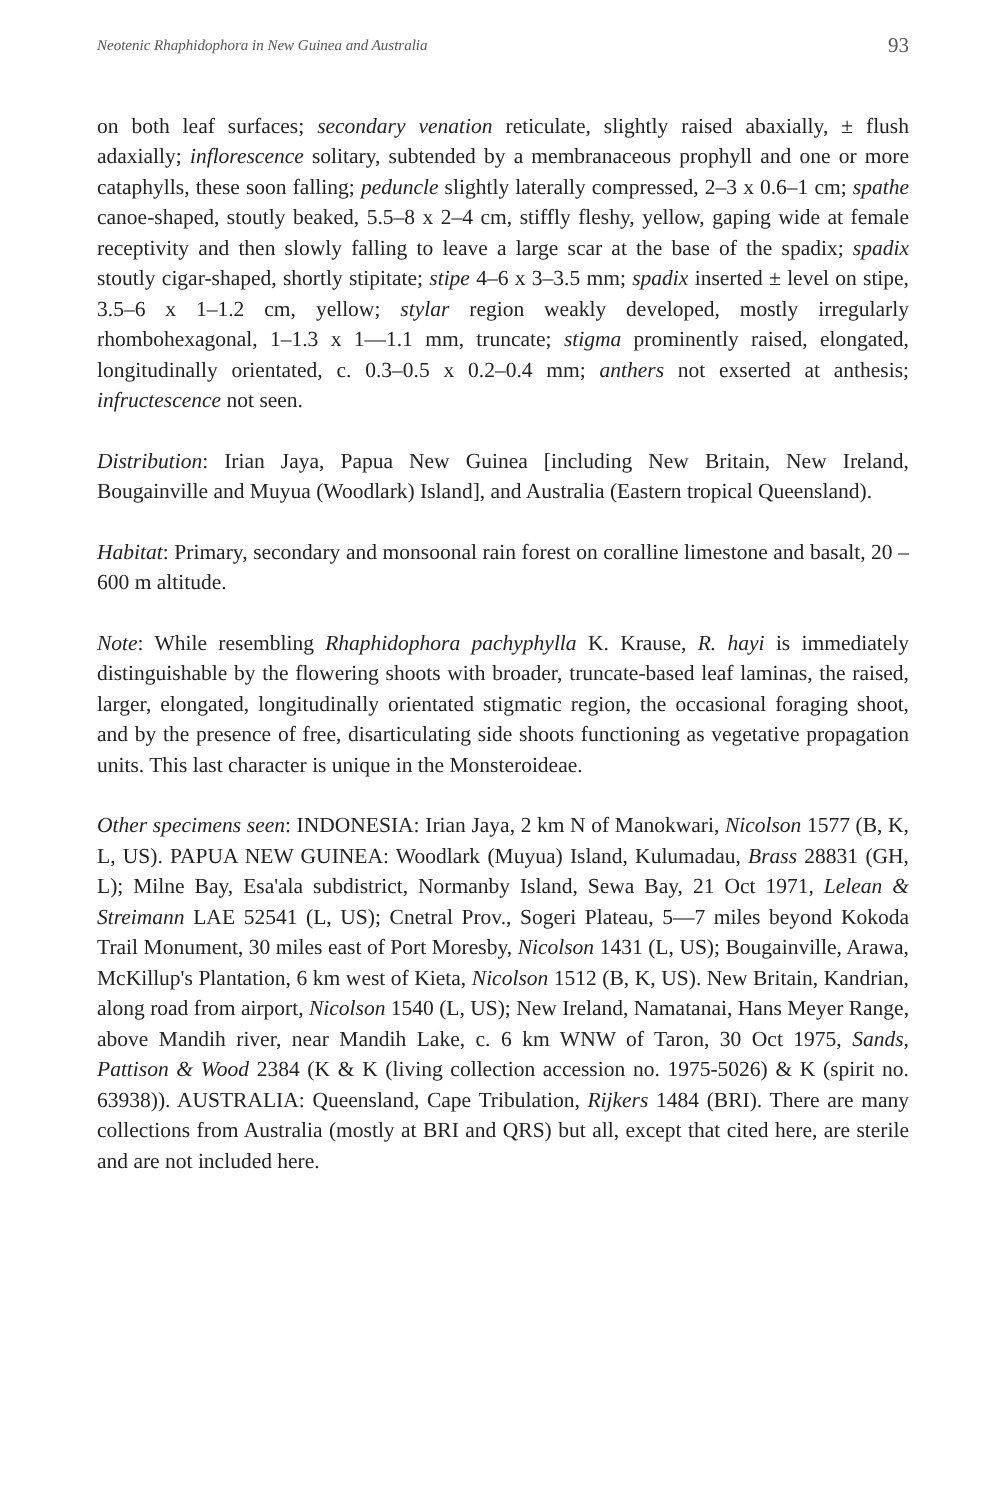Neotenic Rhaphidophora in New Guinea and Australia 93
on both leaf surfaces; secondary venation reticulate, slightly raised abaxially, ± flush adaxially; inflorescence solitary, subtended by a membranaceous prophyll and one or more cataphylls, these soon falling; peduncle slightly laterally compressed, 2–3 x 0.6–1 cm; spathe canoe-shaped, stoutly beaked, 5.5–8 x 2–4 cm, stiffly fleshy, yellow, gaping wide at female receptivity and then slowly falling to leave a large scar at the base of the spadix; spadix stoutly cigar-shaped, shortly stipitate; stipe 4–6 x 3–3.5 mm; spadix inserted ± level on stipe, 3.5–6 x 1–1.2 cm, yellow; stylar region weakly developed, mostly irregularly rhombohexagonal, 1–1.3 x 1—1.1 mm, truncate; stigma prominently raised, elongated, longitudinally orientated, c. 0.3–0.5 x 0.2–0.4 mm; anthers not exserted at anthesis; infructescence not seen.
Distribution: Irian Jaya, Papua New Guinea [including New Britain, New Ireland, Bougainville and Muyua (Woodlark) Island], and Australia (Eastern tropical Queensland).
Habitat: Primary, secondary and monsoonal rain forest on coralline limestone and basalt, 20 – 600 m altitude.
Note: While resembling Rhaphidophora pachyphylla K. Krause, R. hayi is immediately distinguishable by the flowering shoots with broader, truncate-based leaf laminas, the raised, larger, elongated, longitudinally orientated stigmatic region, the occasional foraging shoot, and by the presence of free, disarticulating side shoots functioning as vegetative propagation units. This last character is unique in the Monsteroideae.
Other specimens seen: INDONESIA: Irian Jaya, 2 km N of Manokwari, Nicolson 1577 (B, K, L, US). PAPUA NEW GUINEA: Woodlark (Muyua) Island, Kulumadau, Brass 28831 (GH, L); Milne Bay, Esa'ala subdistrict, Normanby Island, Sewa Bay, 21 Oct 1971, Lelean & Streimann LAE 52541 (L, US); Cnetral Prov., Sogeri Plateau, 5—7 miles beyond Kokoda Trail Monument, 30 miles east of Port Moresby, Nicolson 1431 (L, US); Bougainville, Arawa, McKillup's Plantation, 6 km west of Kieta, Nicolson 1512 (B, K, US). New Britain, Kandrian, along road from airport, Nicolson 1540 (L, US); New Ireland, Namatanai, Hans Meyer Range, above Mandih river, near Mandih Lake, c. 6 km WNW of Taron, 30 Oct 1975, Sands, Pattison & Wood 2384 (K & K (living collection accession no. 1975-5026) & K (spirit no. 63938)). AUSTRALIA: Queensland, Cape Tribulation, Rijkers 1484 (BRI). There are many collections from Australia (mostly at BRI and QRS) but all, except that cited here, are sterile and are not included here.